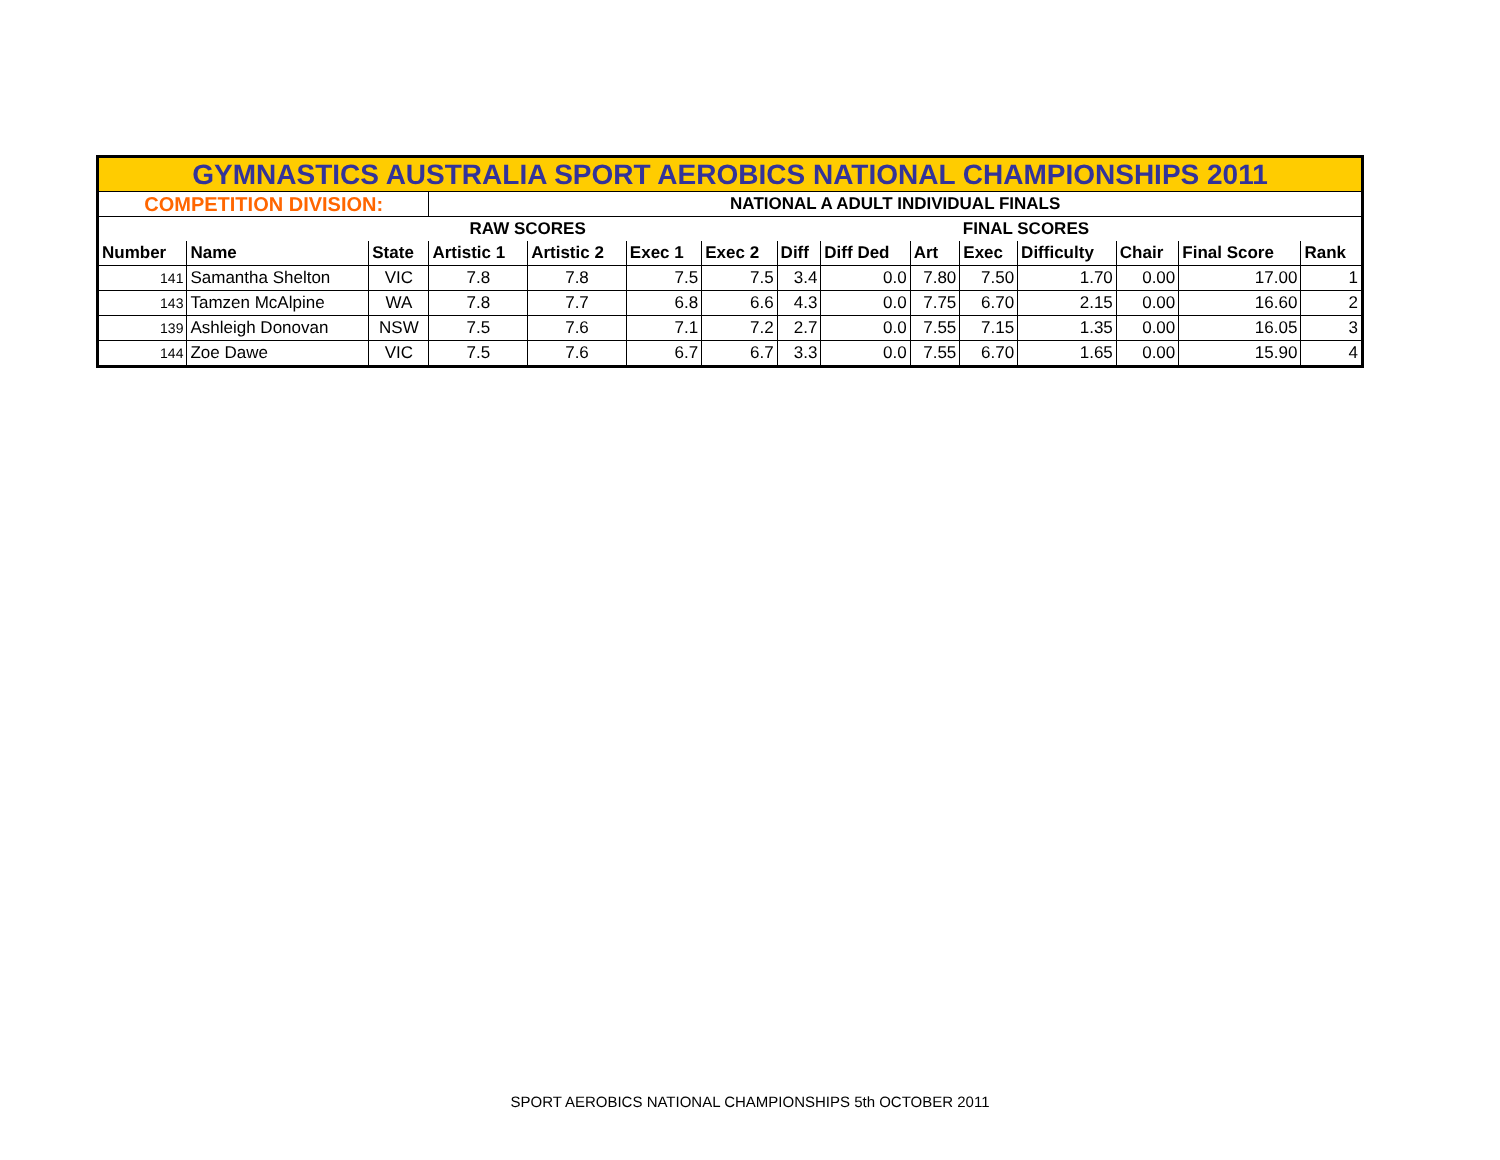| GYMNASTICS AUSTRALIA SPORT AEROBICS NATIONAL CHAMPIONSHIPS 2011 | | | | | | | | | | | | | | |
| COMPETITION DIVISION: | | | NATIONAL A ADULT INDIVIDUAL FINALS | | | | | | | | | | | |
| | | | RAW SCORES | | | | | | | FINAL SCORES | | | | |
| Number | Name | State | Artistic 1 | Artistic 2 | Exec 1 | Exec 2 | Diff | Diff Ded | Art | Exec | Difficulty | Chair | Final Score | Rank |
| 141 | Samantha Shelton | VIC | 7.8 | 7.8 | 7.5 | 7.5 | 3.4 | 0.0 | 7.80 | 7.50 | 1.70 | 0.00 | 17.00 | 1 |
| 143 | Tamzen McAlpine | WA | 7.8 | 7.7 | 6.8 | 6.6 | 4.3 | 0.0 | 7.75 | 6.70 | 2.15 | 0.00 | 16.60 | 2 |
| 139 | Ashleigh Donovan | NSW | 7.5 | 7.6 | 7.1 | 7.2 | 2.7 | 0.0 | 7.55 | 7.15 | 1.35 | 0.00 | 16.05 | 3 |
| 144 | Zoe Dawe | VIC | 7.5 | 7.6 | 6.7 | 6.7 | 3.3 | 0.0 | 7.55 | 6.70 | 1.65 | 0.00 | 15.90 | 4 |
SPORT AEROBICS NATIONAL CHAMPIONSHIPS 5th OCTOBER 2011